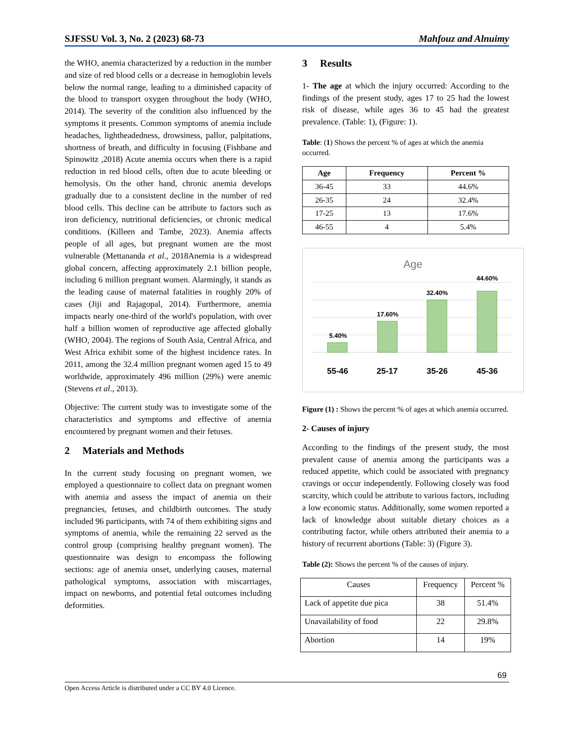SJFSSU Vol. 3, No. 2 (2023) 68-73 Mahfouz and Alnuimy
the WHO, anemia characterized by a reduction in the number and size of red blood cells or a decrease in hemoglobin levels below the normal range, leading to a diminished capacity of the blood to transport oxygen throughout the body (WHO, 2014). The severity of the condition also influenced by the symptoms it presents. Common symptoms of anemia include headaches, lightheadedness, drowsiness, pallor, palpitations, shortness of breath, and difficulty in focusing (Fishbane and Spinowitz ,2018) Acute anemia occurs when there is a rapid reduction in red blood cells, often due to acute bleeding or hemolysis. On the other hand, chronic anemia develops gradually due to a consistent decline in the number of red blood cells. This decline can be attribute to factors such as iron deficiency, nutritional deficiencies, or chronic medical conditions. (Killeen and Tambe, 2023). Anemia affects people of all ages, but pregnant women are the most vulnerable (Mettananda et al., 2018Anemia is a widespread global concern, affecting approximately 2.1 billion people, including 6 million pregnant women. Alarmingly, it stands as the leading cause of maternal fatalities in roughly 20% of cases (Jiji and Rajagopal, 2014). Furthermore, anemia impacts nearly one-third of the world's population, with over half a billion women of reproductive age affected globally (WHO, 2004). The regions of South Asia, Central Africa, and West Africa exhibit some of the highest incidence rates. In 2011, among the 32.4 million pregnant women aged 15 to 49 worldwide, approximately 496 million (29%) were anemic (Stevens et al., 2013).
Objective: The current study was to investigate some of the characteristics and symptoms and effective of anemia encountered by pregnant women and their fetuses.
2 Materials and Methods
In the current study focusing on pregnant women, we employed a questionnaire to collect data on pregnant women with anemia and assess the impact of anemia on their pregnancies, fetuses, and childbirth outcomes. The study included 96 participants, with 74 of them exhibiting signs and symptoms of anemia, while the remaining 22 served as the control group (comprising healthy pregnant women). The questionnaire was design to encompass the following sections: age of anemia onset, underlying causes, maternal pathological symptoms, association with miscarriages, impact on newborns, and potential fetal outcomes including deformities.
3 Results
1- The age at which the injury occurred: According to the findings of the present study, ages 17 to 25 had the lowest risk of disease, while ages 36 to 45 had the greatest prevalence. (Table: 1), (Figure: 1).
Table: (1) Shows the percent % of ages at which the anemia occurred.
| Age | Frequency | Percent % |
| --- | --- | --- |
| 36-45 | 33 | 44.6% |
| 26-35 | 24 | 32.4% |
| 17-25 | 13 | 17.6% |
| 46-55 | 4 | 5.4% |
Age
5.40%
17.60%
32.40%
44.60%
55-46
25-17
35-26
45-36
Figure (1) : Shows the percent % of ages at which anemia occurred.
2- Causes of injury
According to the findings of the present study, the most prevalent cause of anemia among the participants was a reduced appetite, which could be associated with pregnancy cravings or occur independently. Following closely was food scarcity, which could be attribute to various factors, including a low economic status. Additionally, some women reported a lack of knowledge about suitable dietary choices as a contributing factor, while others attributed their anemia to a history of recurrent abortions (Table: 3) (Figure 3).
Table (2): Shows the percent % of the causes of injury.
| Causes | Frequency | Percent % |
| Lack of appetite due pica | 38 | 51.4% |
| Unavailability of food | 22 | 29.8% |
| Abortion | 14 | 19% |
69
Open Access Article is distributed under a CC BY 4.0 Licence.